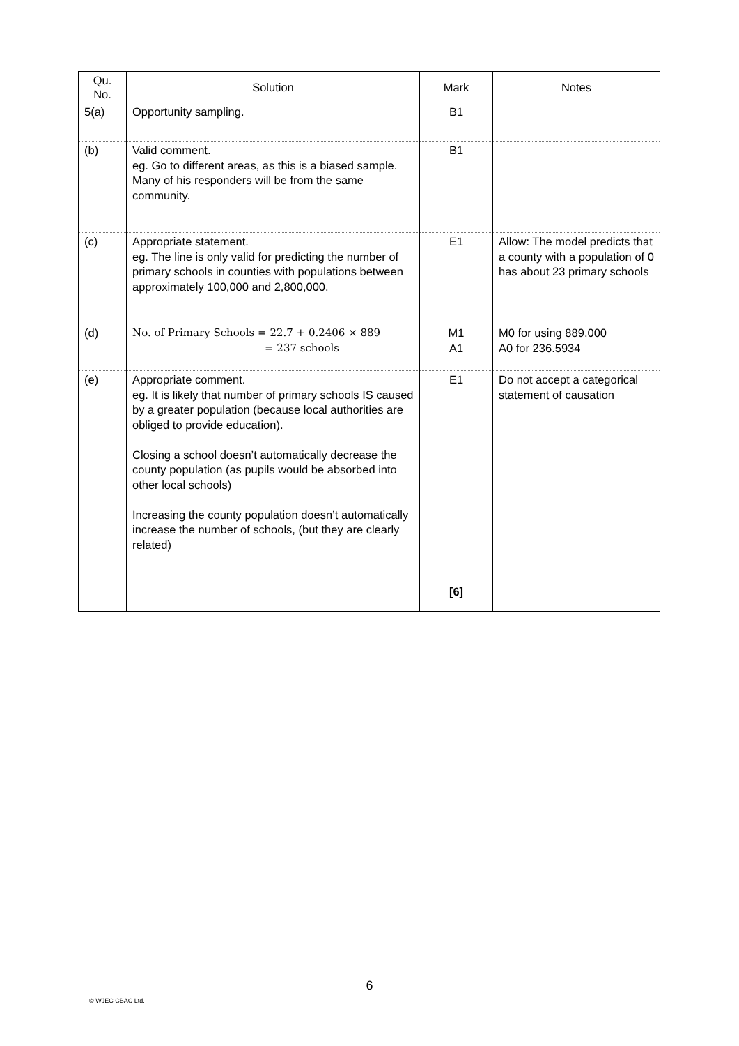| Qu. No. | Solution | Mark | Notes |
| --- | --- | --- | --- |
| 5(a) | Opportunity sampling. | B1 | |
| (b) | Valid comment. eg. Go to different areas, as this is a biased sample. Many of his responders will be from the same community. | B1 | |
| (c) | Appropriate statement. eg. The line is only valid for predicting the number of primary schools in counties with populations between approximately 100,000 and 2,800,000. | E1 | Allow: The model predicts that a county with a population of 0 has about 23 primary schools |
| (d) | No. of Primary Schools = 22.7 + 0.2406 × 889 = 237 schools | M1 A1 | M0 for using 889,000 A0 for 236.5934 |
| (e) | Appropriate comment. eg. It is likely that number of primary schools IS caused by a greater population (because local authorities are obliged to provide education). Closing a school doesn’t automatically decrease the county population (as pupils would be absorbed into other local schools) Increasing the county population doesn’t automatically increase the number of schools, (but they are clearly related) | E1 [6] | Do not accept a categorical statement of causation |
6
© WJEC CBAC Ltd.